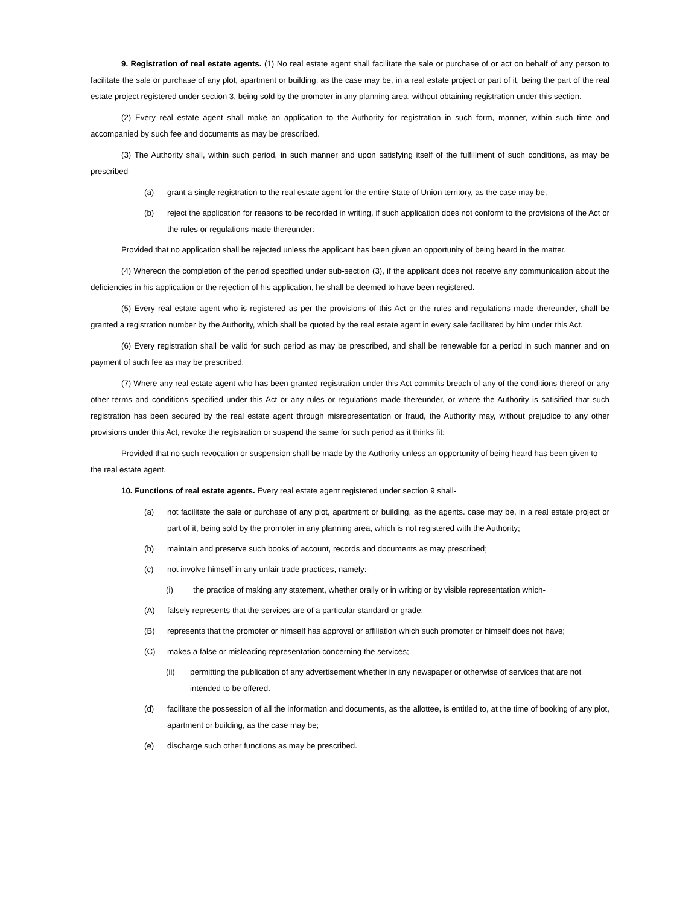9. Registration of real estate agents. (1) No real estate agent shall facilitate the sale or purchase of or act on behalf of any person to facilitate the sale or purchase of any plot, apartment or building, as the case may be, in a real estate project or part of it, being the part of the real estate project registered under section 3, being sold by the promoter in any planning area, without obtaining registration under this section.
(2) Every real estate agent shall make an application to the Authority for registration in such form, manner, within such time and accompanied by such fee and documents as may be prescribed.
(3) The Authority shall, within such period, in such manner and upon satisfying itself of the fulfillment of such conditions, as may be prescribed-
(a) grant a single registration to the real estate agent for the entire State of Union territory, as the case may be;
(b) reject the application for reasons to be recorded in writing, if such application does not conform to the provisions of the Act or the rules or regulations made thereunder:
Provided that no application shall be rejected unless the applicant has been given an opportunity of being heard in the matter.
(4) Whereon the completion of the period specified under sub-section (3), if the applicant does not receive any communication about the deficiencies in his application or the rejection of his application, he shall be deemed to have been registered.
(5) Every real estate agent who is registered as per the provisions of this Act or the rules and regulations made thereunder, shall be granted a registration number by the Authority, which shall be quoted by the real estate agent in every sale facilitated by him under this Act.
(6) Every registration shall be valid for such period as may be prescribed, and shall be renewable for a period in such manner and on payment of such fee as may be prescribed.
(7) Where any real estate agent who has been granted registration under this Act commits breach of any of the conditions thereof or any other terms and conditions specified under this Act or any rules or regulations made thereunder, or where the Authority is satisified that such registration has been secured by the real estate agent through misrepresentation or fraud, the Authority may, without prejudice to any other provisions under this Act, revoke the registration or suspend the same for such period as it thinks fit:
Provided that no such revocation or suspension shall be made by the Authority unless an opportunity of being heard has been given to the real estate agent.
10. Functions of real estate agents. Every real estate agent registered under section 9 shall-
(a) not facilitate the sale or purchase of any plot, apartment or building, as the agents. case may be, in a real estate project or part of it, being sold by the promoter in any planning area, which is not registered with the Authority;
(b) maintain and preserve such books of account, records and documents as may prescribed;
(c) not involve himself in any unfair trade practices, namely:-
(i) the practice of making any statement, whether orally or in writing or by visible representation which-
(A) falsely represents that the services are of a particular standard or grade;
(B) represents that the promoter or himself has approval or affiliation which such promoter or himself does not have;
(C) makes a false or misleading representation concerning the services;
(ii) permitting the publication of any advertisement whether in any newspaper or otherwise of services that are not intended to be offered.
(d) facilitate the possession of all the information and documents, as the allottee, is entitled to, at the time of booking of any plot, apartment or building, as the case may be;
(e) discharge such other functions as may be prescribed.